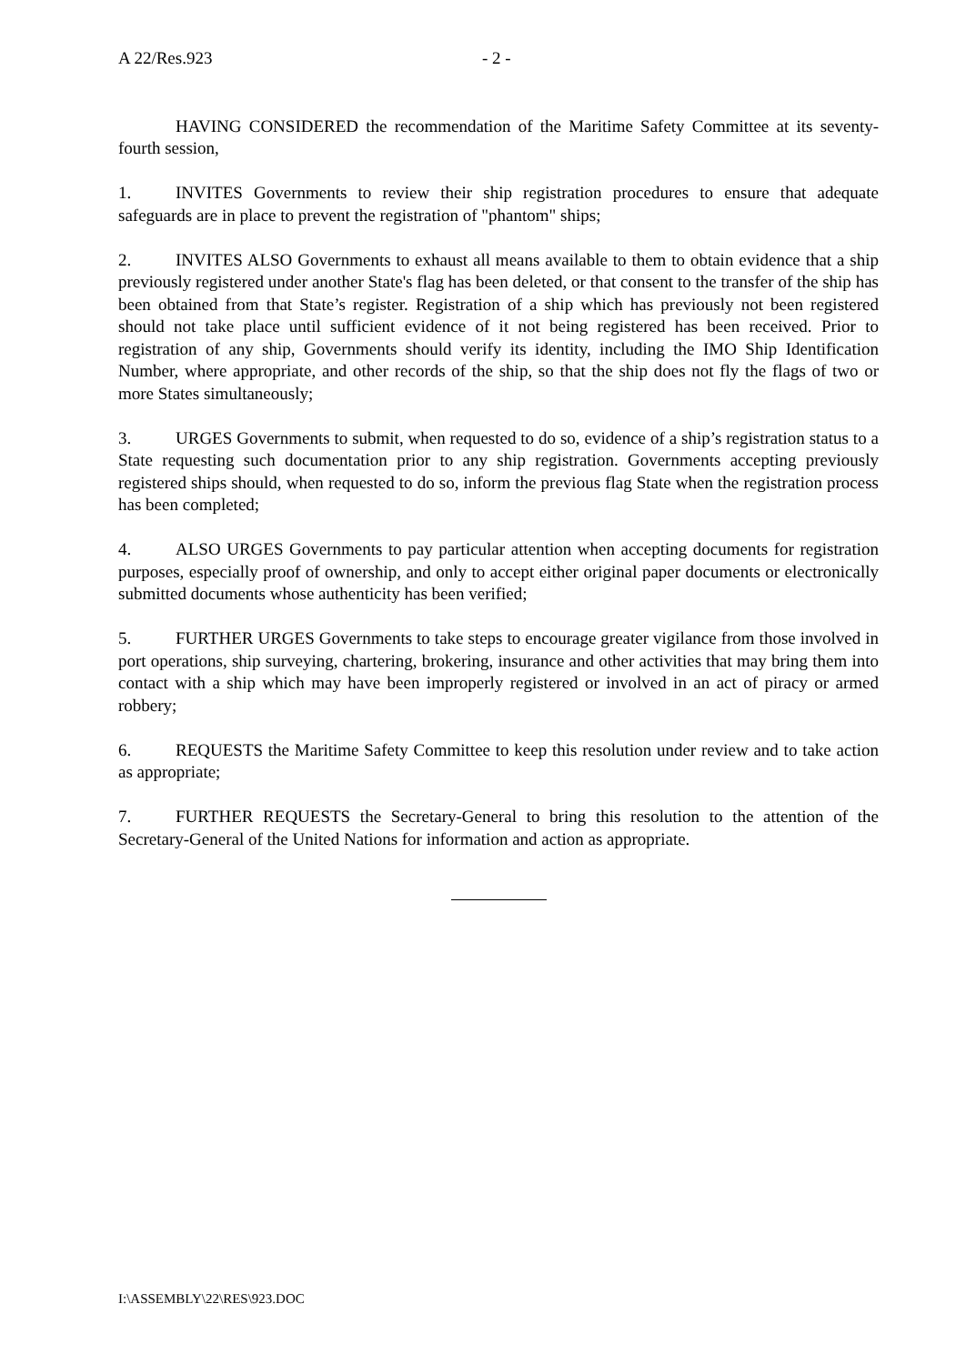A 22/Res.923 - 2 -
HAVING CONSIDERED the recommendation of the Maritime Safety Committee at its seventy-fourth session,
1. INVITES Governments to review their ship registration procedures to ensure that adequate safeguards are in place to prevent the registration of "phantom" ships;
2. INVITES ALSO Governments to exhaust all means available to them to obtain evidence that a ship previously registered under another State's flag has been deleted, or that consent to the transfer of the ship has been obtained from that State’s register. Registration of a ship which has previously not been registered should not take place until sufficient evidence of it not being registered has been received. Prior to registration of any ship, Governments should verify its identity, including the IMO Ship Identification Number, where appropriate, and other records of the ship, so that the ship does not fly the flags of two or more States simultaneously;
3. URGES Governments to submit, when requested to do so, evidence of a ship’s registration status to a State requesting such documentation prior to any ship registration. Governments accepting previously registered ships should, when requested to do so, inform the previous flag State when the registration process has been completed;
4. ALSO URGES Governments to pay particular attention when accepting documents for registration purposes, especially proof of ownership, and only to accept either original paper documents or electronically submitted documents whose authenticity has been verified;
5. FURTHER URGES Governments to take steps to encourage greater vigilance from those involved in port operations, ship surveying, chartering, brokering, insurance and other activities that may bring them into contact with a ship which may have been improperly registered or involved in an act of piracy or armed robbery;
6. REQUESTS the Maritime Safety Committee to keep this resolution under review and to take action as appropriate;
7. FURTHER REQUESTS the Secretary-General to bring this resolution to the attention of the Secretary-General of the United Nations for information and action as appropriate.
I:\ASSEMBLY\22\RES\923.DOC